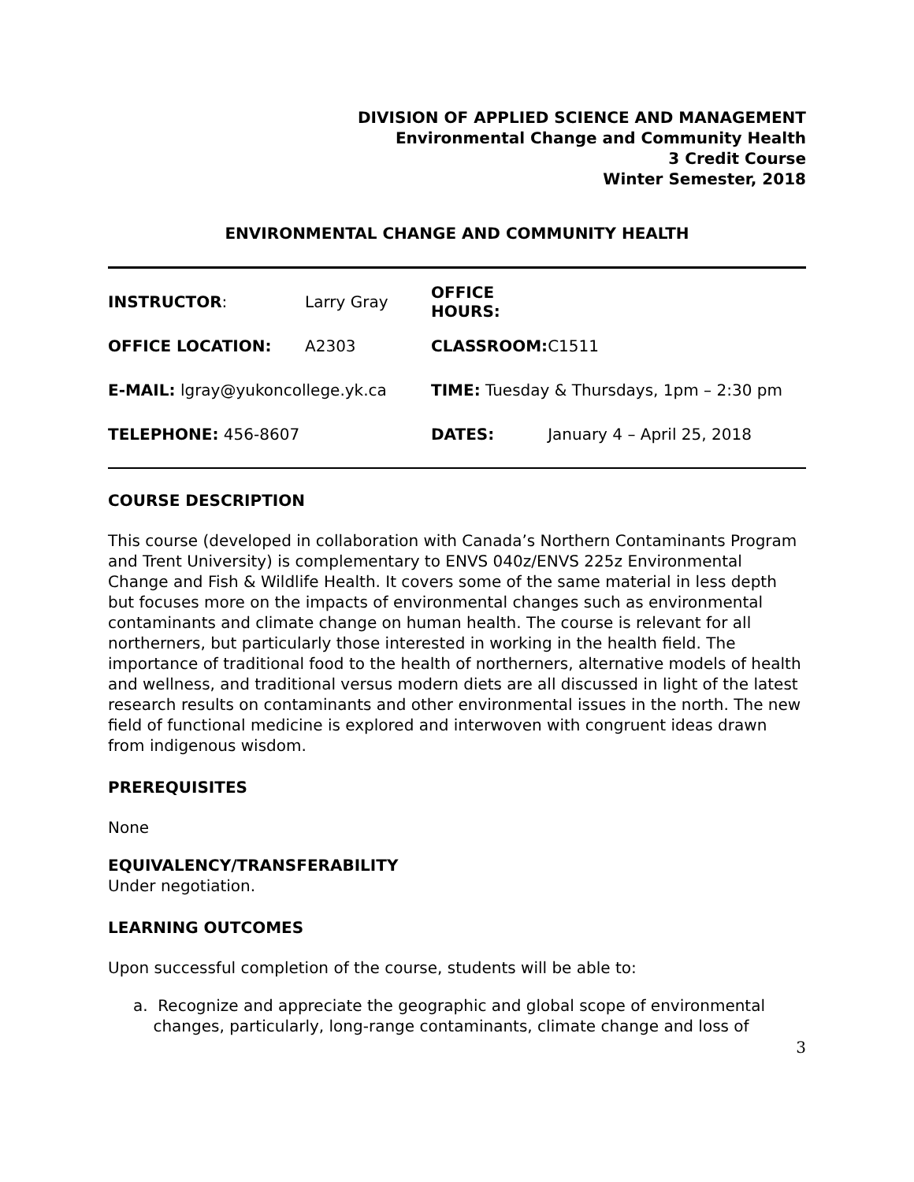DIVISION OF APPLIED SCIENCE AND MANAGEMENT
Environmental Change and Community Health
3 Credit Course
Winter Semester, 2018
ENVIRONMENTAL CHANGE AND COMMUNITY HEALTH
| INSTRUCTOR : | Larry Gray | OFFICE HOURS: | |
| OFFICE LOCATION: | A2303 | CLASSROOM: | C1511 |
| E-MAIL: lgray@yukoncollege.yk.ca | | TIME: Tuesday & Thursdays, 1pm – 2:30 pm | |
| TELEPHONE: 456-8607 | | DATES: | January 4 – April 25, 2018 |
COURSE DESCRIPTION
This course (developed in collaboration with Canada’s Northern Contaminants Program and Trent University) is complementary to ENVS 040z/ENVS 225z Environmental Change and Fish & Wildlife Health. It covers some of the same material in less depth but focuses more on the impacts of environmental changes such as environmental contaminants and climate change on human health. The course is relevant for all northerners, but particularly those interested in working in the health field. The importance of traditional food to the health of northerners, alternative models of health and wellness, and traditional versus modern diets are all discussed in light of the latest research results on contaminants and other environmental issues in the north. The new field of functional medicine is explored and interwoven with congruent ideas drawn from indigenous wisdom.
PREREQUISITES
None
EQUIVALENCY/TRANSFERABILITY
Under negotiation.
LEARNING OUTCOMES
Upon successful completion of the course, students will be able to:
a. Recognize and appreciate the geographic and global scope of environmental
changes, particularly, long-range contaminants, climate change and loss of
3